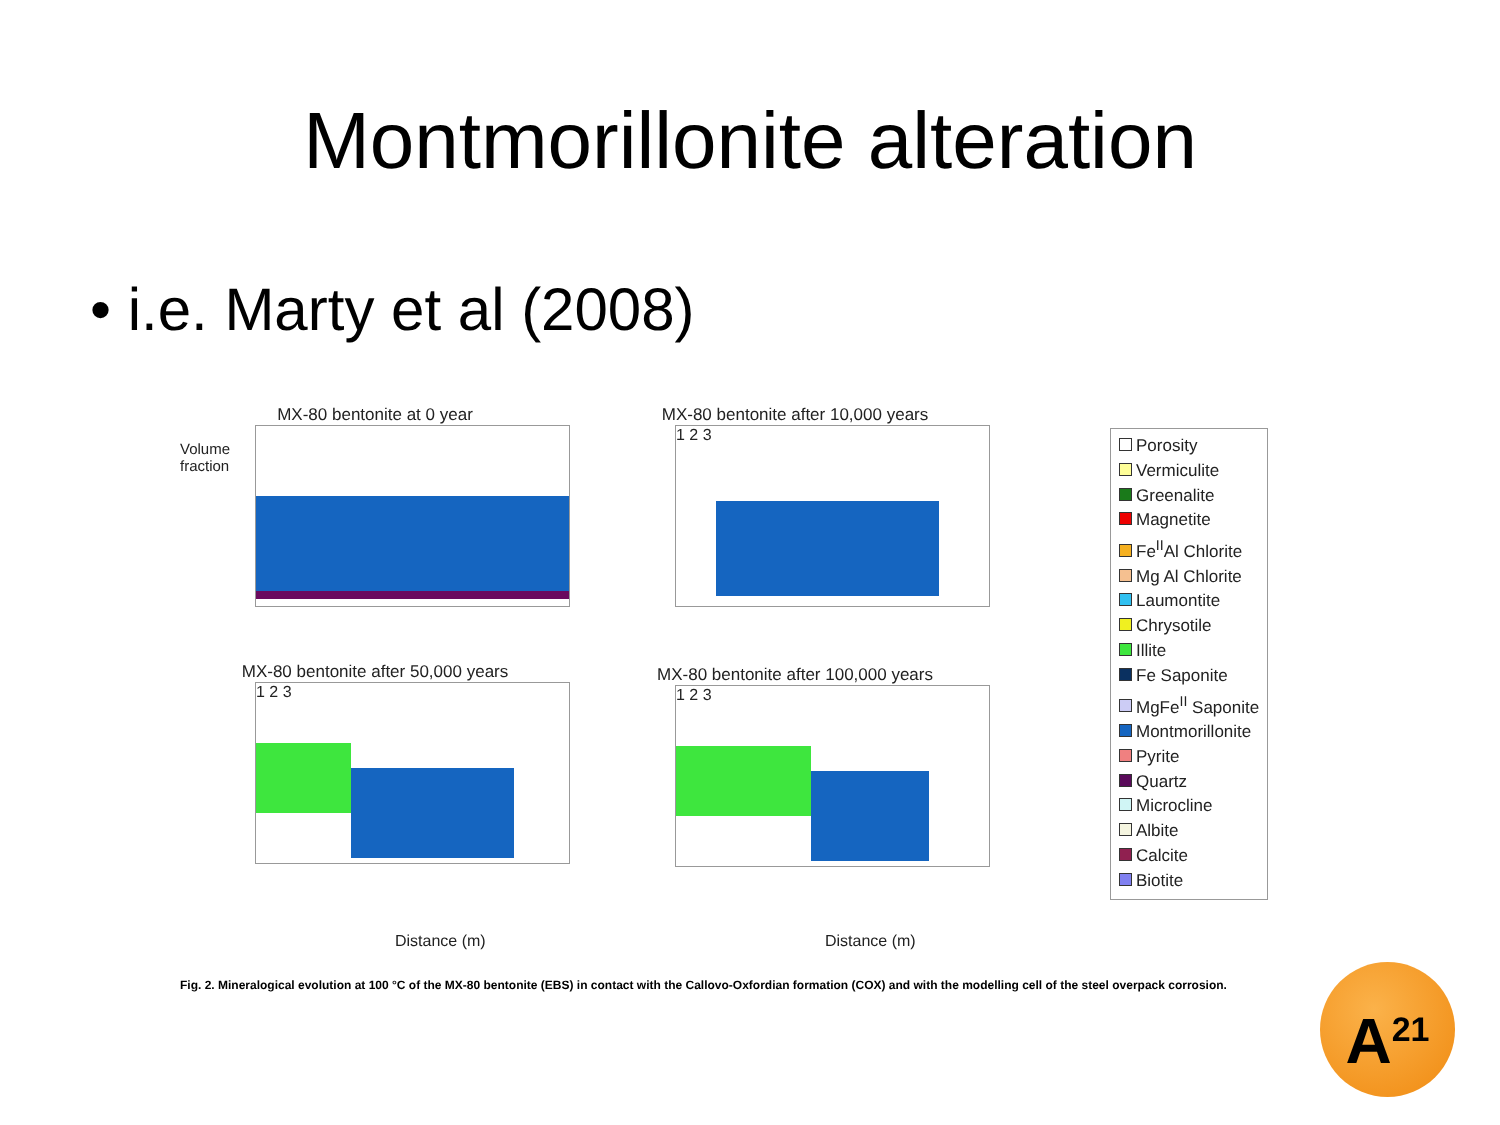Montmorillonite alteration
• i.e. Marty et al (2008)
MX-80 bentonite at 0 year
MX-80 bentonite after 10,000 years
1 2 3
MX-80 bentonite after 50,000 years
1 2 3
MX-80 bentonite after 100,000 years
1 2 3
Volume fraction
Distance (m) Distance (m)
Porosity
Vermiculite
Greenalite
Magnetite
Fe<sup>II</sup>Al Chlorite
Mg Al Chlorite
Laumontite
Chrysotile
Illite
Fe Saponite
MgFe<sup>II</sup> Saponite
Montmorillonite
Pyrite
Quartz
Microcline
Albite
Calcite
Biotite
Fig. 2. Mineralogical evolution at 100 °C of the MX-80 bentonite (EBS) in contact with the Callovo-Oxfordian formation (COX) and with the modelling cell of the steel overpack corrosion.
A<sup>21</sup>